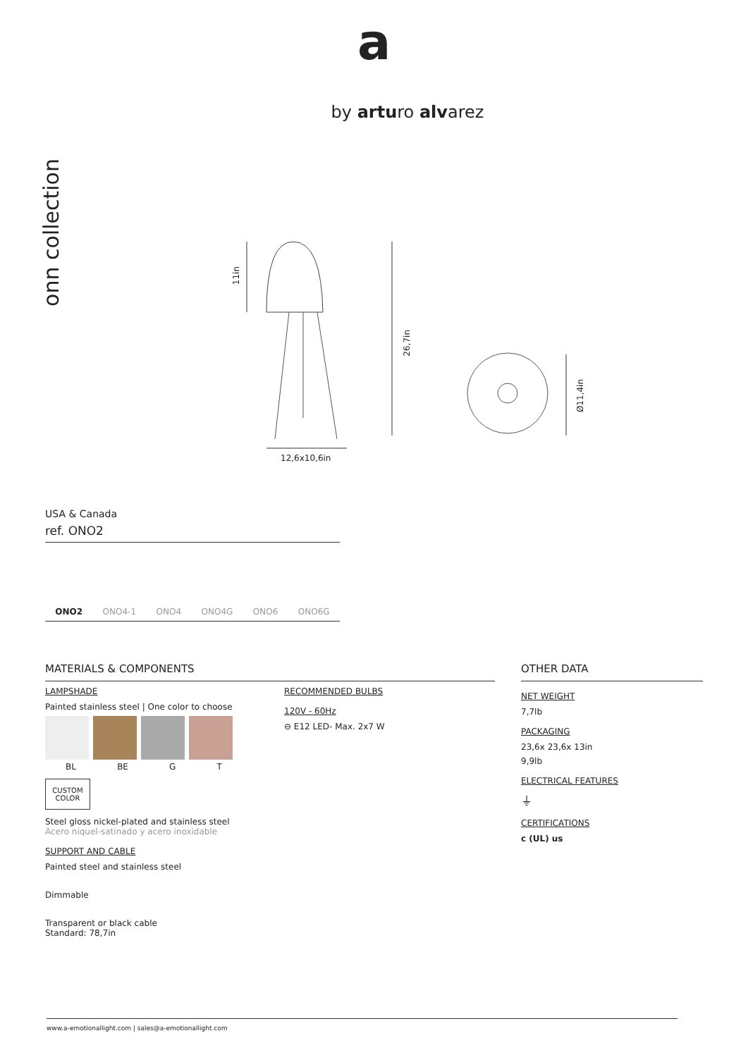a
by arturo alvarez
onn collection
11in
26,7in
Ø11,4in
12,6x10,6in
USA & Canada
ref. ONO2
ONO2 ONO4-1 ONO4 ONO4G ONO6 ONO6G
MATERIALS & COMPONENTS
LAMPSHADE
Painted stainless steel | One color to choose
BL BE G T
CUSTOM
COLOR
Steel gloss nickel-plated and stainless steel
Acero níquel-satinado y acero inoxidable
SUPPORT AND CABLE
Painted steel and stainless steel
Dimmable
Transparent or black cable
Standard: 78,7in
RECOMMENDED BULBS
120V - 60Hz
⊖ E12 LED- Max. 2x7 W
OTHER DATA
NET WEIGHT
7,7lb
PACKAGING
23,6x 23,6x 13in
9,9lb
ELECTRICAL FEATURES
⏚
CERTIFICATIONS
c (UL) us
www.a-emotionallight.com | sales@a-emotionallight.com